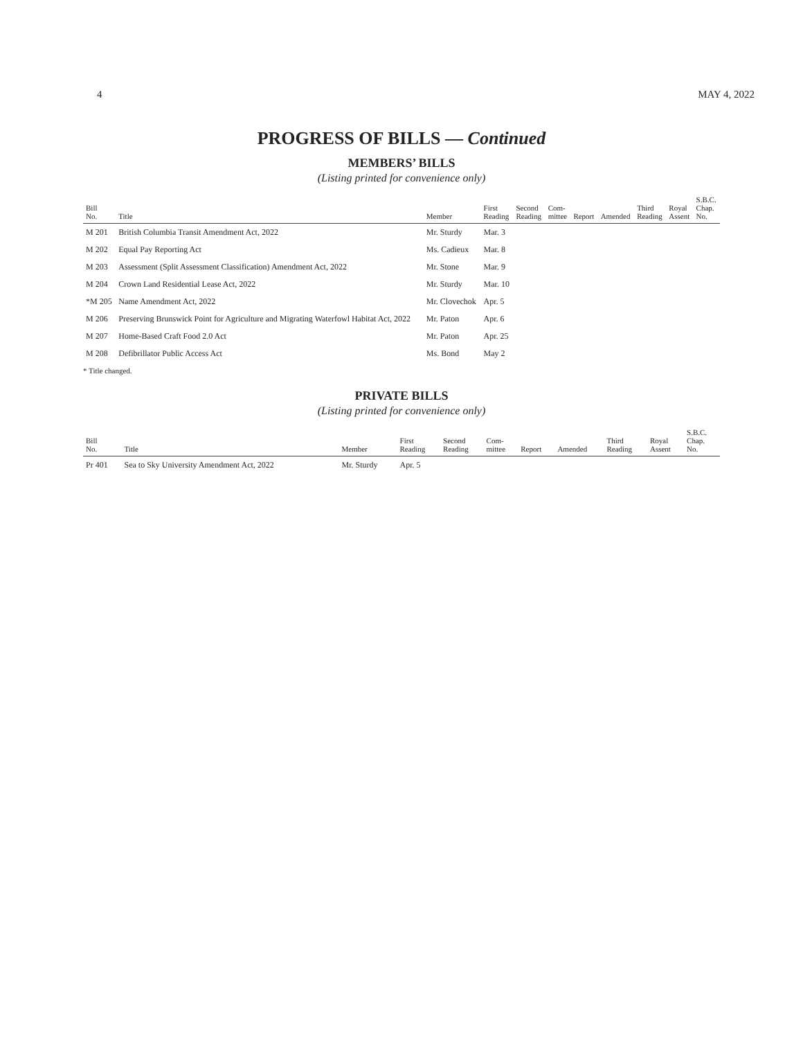4 MAY 4, 2022
PROGRESS OF BILLS — Continued
MEMBERS’ BILLS
(Listing printed for convenience only)
| Bill No. | Title | Member | First Reading | Second Reading | Com- mittee | Report | Amended | Third Reading | Royal Assent | S.B.C. Chap. No. |
| --- | --- | --- | --- | --- | --- | --- | --- | --- | --- | --- |
| M 201 | British Columbia Transit Amendment Act, 2022 | Mr. Sturdy | Mar. 3 | | | | | | | |
| M 202 | Equal Pay Reporting Act | Ms. Cadieux | Mar. 8 | | | | | | | |
| M 203 | Assessment (Split Assessment Classification) Amendment Act, 2022 | Mr. Stone | Mar. 9 | | | | | | | |
| M 204 | Crown Land Residential Lease Act, 2022 | Mr. Sturdy | Mar. 10 | | | | | | | |
| *M 205 | Name Amendment Act, 2022 | Mr. Clovechok | Apr. 5 | | | | | | | |
| M 206 | Preserving Brunswick Point for Agriculture and Migrating Waterfowl Habitat Act, 2022 | Mr. Paton | Apr. 6 | | | | | | | |
| M 207 | Home-Based Craft Food 2.0 Act | Mr. Paton | Apr. 25 | | | | | | | |
| M 208 | Defibrillator Public Access Act | Ms. Bond | May 2 | | | | | | | |
* Title changed.
PRIVATE BILLS
(Listing printed for convenience only)
| Bill No. | Title | Member | First Reading | Second Reading | Com- mittee | Report | Amended | Third Reading | Royal Assent | S.B.C. Chap. No. |
| --- | --- | --- | --- | --- | --- | --- | --- | --- | --- | --- |
| Pr 401 | Sea to Sky University Amendment Act, 2022 | Mr. Sturdy | Apr. 5 | | | | | | | |